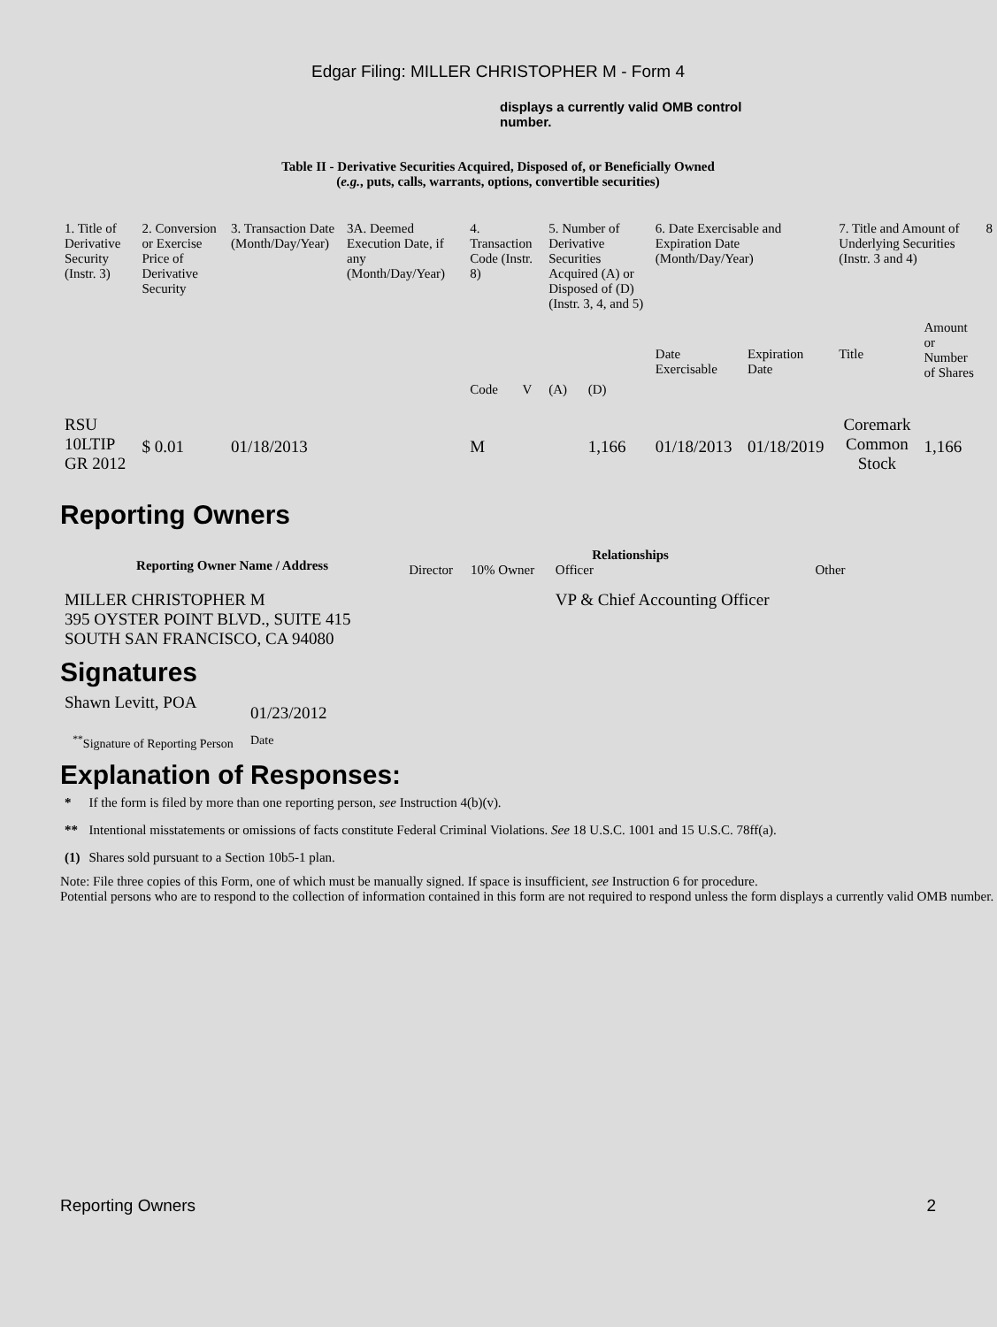Edgar Filing: MILLER CHRISTOPHER M - Form 4
displays a currently valid OMB control number.
Table II - Derivative Securities Acquired, Disposed of, or Beneficially Owned
(e.g., puts, calls, warrants, options, convertible securities)
| 1. Title of Derivative Security (Instr. 3) | 2. Conversion or Exercise Price of Derivative Security | 3. Transaction Date (Month/Day/Year) | 3A. Deemed Execution Date, if any (Month/Day/Year) | 4. Transaction Code (Instr. 8) | | 5. Number of Derivative Securities Acquired (A) or Disposed of (D) (Instr. 3, 4, and 5) | | 6. Date Exercisable and Expiration Date (Month/Day/Year) | | 7. Title and Amount of Underlying Securities (Instr. 3 and 4) | | 8 |
| --- | --- | --- | --- | --- | --- | --- | --- | --- | --- | --- | --- | --- |
| | | | | Code | V | (A) | (D) | Date Exercisable | Expiration Date | Title | Amount or Number of Shares | |
| RSU 10LTIP GR 2012 | $ 0.01 | 01/18/2013 | | M | | | 1,166 | 01/18/2013 | 01/18/2019 | Coremark Common Stock | 1,166 | |
Reporting Owners
| Reporting Owner Name / Address | Relationships | | | |
| --- | --- | --- | --- | --- |
| | Director | 10% Owner | Officer | Other |
| MILLER CHRISTOPHER M 395 OYSTER POINT BLVD., SUITE 415 SOUTH SAN FRANCISCO, CA 94080 | | | VP & Chief Accounting Officer | |
Signatures
| Shawn Levitt, POA | 01/23/2012 |
| <sup>**</sup> Signature of Reporting Person | Date |
Explanation of Responses:
| * | If the form is filed by more than one reporting person, see Instruction 4(b)(v). |
| ** | Intentional misstatements or omissions of facts constitute Federal Criminal Violations. See 18 U.S.C. 1001 and 15 U.S.C. 78ff(a). |
| (1) | Shares sold pursuant to a Section 10b5-1 plan. |
Note: File three copies of this Form, one of which must be manually signed. If space is insufficient, see Instruction 6 for procedure.
Potential persons who are to respond to the collection of information contained in this form are not required to respond unless the form displays a currently valid OMB number.
Reporting Owners 2